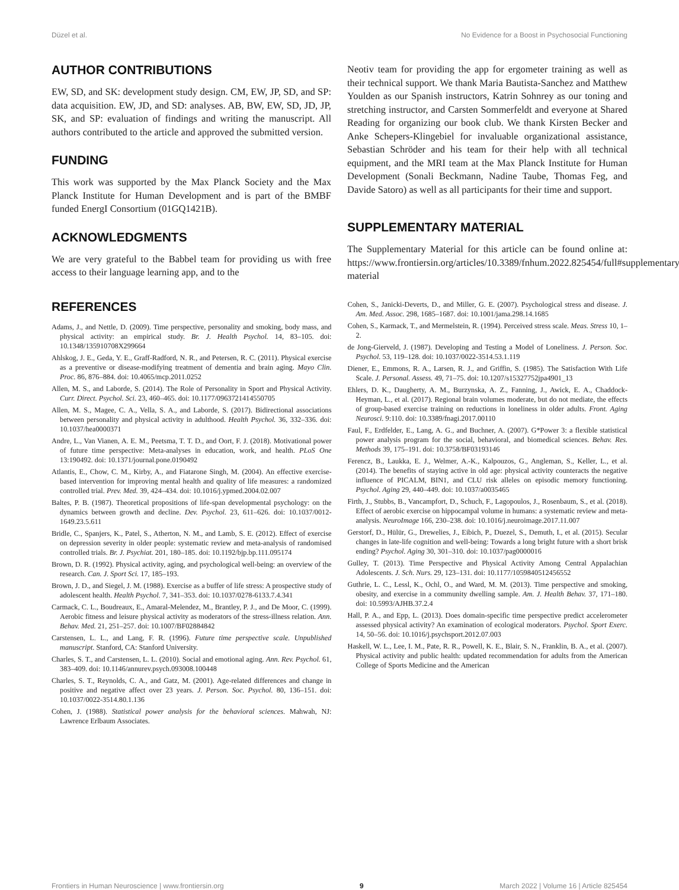Düzel et al. No Evidence for a Boost in Psychosocial Functioning
AUTHOR CONTRIBUTIONS
EW, SD, and SK: development study design. CM, EW, JP, SD, and SP: data acquisition. EW, JD, and SD: analyses. AB, BW, EW, SD, JD, JP, SK, and SP: evaluation of findings and writing the manuscript. All authors contributed to the article and approved the submitted version.
FUNDING
This work was supported by the Max Planck Society and the Max Planck Institute for Human Development and is part of the BMBF funded EnergI Consortium (01GQ1421B).
ACKNOWLEDGMENTS
We are very grateful to the Babbel team for providing us with free access to their language learning app, and to the
Neotiv team for providing the app for ergometer training as well as their technical support. We thank Maria Bautista-Sanchez and Matthew Youlden as our Spanish instructors, Katrin Sohnrey as our toning and stretching instructor, and Carsten Sommerfeldt and everyone at Shared Reading for organizing our book club. We thank Kirsten Becker and Anke Schepers-Klingebiel for invaluable organizational assistance, Sebastian Schröder and his team for their help with all technical equipment, and the MRI team at the Max Planck Institute for Human Development (Sonali Beckmann, Nadine Taube, Thomas Feg, and Davide Satoro) as well as all participants for their time and support.
SUPPLEMENTARY MATERIAL
The Supplementary Material for this article can be found online at: https://www.frontiersin.org/articles/10.3389/fnhum.2022.825454/full#supplementary-material
REFERENCES
Adams, J., and Nettle, D. (2009). Time perspective, personality and smoking, body mass, and physical activity: an empirical study. Br. J. Health Psychol. 14, 83–105. doi: 10.1348/135910708X299664
Ahlskog, J. E., Geda, Y. E., Graff-Radford, N. R., and Petersen, R. C. (2011). Physical exercise as a preventive or disease-modifying treatment of dementia and brain aging. Mayo Clin. Proc. 86, 876–884. doi: 10.4065/mcp.2011.0252
Allen, M. S., and Laborde, S. (2014). The Role of Personality in Sport and Physical Activity. Curr. Direct. Psychol. Sci. 23, 460–465. doi: 10.1177/0963721414550705
Allen, M. S., Magee, C. A., Vella, S. A., and Laborde, S. (2017). Bidirectional associations between personality and physical activity in adulthood. Health Psychol. 36, 332–336. doi: 10.1037/hea0000371
Andre, L., Van Vianen, A. E. M., Peetsma, T. T. D., and Oort, F. J. (2018). Motivational power of future time perspective: Meta-analyses in education, work, and health. PLoS One 13:190492. doi: 10.1371/journal.pone.0190492
Atlantis, E., Chow, C. M., Kirby, A., and Fiatarone Singh, M. (2004). An effective exercise-based intervention for improving mental health and quality of life measures: a randomized controlled trial. Prev. Med. 39, 424–434. doi: 10.1016/j.ypmed.2004.02.007
Baltes, P. B. (1987). Theoretical propositions of life-span developmental psychology: on the dynamics between growth and decline. Dev. Psychol. 23, 611–626. doi: 10.1037/0012-1649.23.5.611
Bridle, C., Spanjers, K., Patel, S., Atherton, N. M., and Lamb, S. E. (2012). Effect of exercise on depression severity in older people: systematic review and meta-analysis of randomised controlled trials. Br. J. Psychiat. 201, 180–185. doi: 10.1192/bjp.bp.111.095174
Brown, D. R. (1992). Physical activity, aging, and psychological well-being: an overview of the research. Can. J. Sport Sci. 17, 185–193.
Brown, J. D., and Siegel, J. M. (1988). Exercise as a buffer of life stress: A prospective study of adolescent health. Health Psychol. 7, 341–353. doi: 10.1037/0278-6133.7.4.341
Carmack, C. L., Boudreaux, E., Amaral-Melendez, M., Brantley, P. J., and De Moor, C. (1999). Aerobic fitness and leisure physical activity as moderators of the stress-illness relation. Ann. Behav. Med. 21, 251–257. doi: 10.1007/BF02884842
Carstensen, L. L., and Lang, F. R. (1996). Future time perspective scale. Unpublished manuscript. Stanford, CA: Stanford University.
Charles, S. T., and Carstensen, L. L. (2010). Social and emotional aging. Ann. Rev. Psychol. 61, 383–409. doi: 10.1146/annurev.psych.093008.100448
Charles, S. T., Reynolds, C. A., and Gatz, M. (2001). Age-related differences and change in positive and negative affect over 23 years. J. Person. Soc. Psychol. 80, 136–151. doi: 10.1037/0022-3514.80.1.136
Cohen, J. (1988). Statistical power analysis for the behavioral sciences. Mahwah, NJ: Lawrence Erlbaum Associates.
Cohen, S., Janicki-Deverts, D., and Miller, G. E. (2007). Psychological stress and disease. J. Am. Med. Assoc. 298, 1685–1687. doi: 10.1001/jama.298.14.1685
Cohen, S., Karmack, T., and Mermelstein, R. (1994). Perceived stress scale. Meas. Stress 10, 1–2.
de Jong-Gierveld, J. (1987). Developing and Testing a Model of Loneliness. J. Person. Soc. Psychol. 53, 119–128. doi: 10.1037/0022-3514.53.1.119
Diener, E., Emmons, R. A., Larsen, R. J., and Griffin, S. (1985). The Satisfaction With Life Scale. J. Personal. Assess. 49, 71–75. doi: 10.1207/s15327752jpa4901_13
Ehlers, D. K., Daugherty, A. M., Burzynska, A. Z., Fanning, J., Awick, E. A., Chaddock-Heyman, L., et al. (2017). Regional brain volumes moderate, but do not mediate, the effects of group-based exercise training on reductions in loneliness in older adults. Front. Aging Neurosci. 9:110. doi: 10.3389/fnagi.2017.00110
Faul, F., Erdfelder, E., Lang, A. G., and Buchner, A. (2007). G*Power 3: a flexible statistical power analysis program for the social, behavioral, and biomedical sciences. Behav. Res. Methods 39, 175–191. doi: 10.3758/BF03193146
Ferencz, B., Laukka, E. J., Welmer, A.-K., Kalpouzos, G., Angleman, S., Keller, L., et al. (2014). The benefits of staying active in old age: physical activity counteracts the negative influence of PICALM, BIN1, and CLU risk alleles on episodic memory functioning. Psychol. Aging 29, 440–449. doi: 10.1037/a0035465
Firth, J., Stubbs, B., Vancampfort, D., Schuch, F., Lagopoulos, J., Rosenbaum, S., et al. (2018). Effect of aerobic exercise on hippocampal volume in humans: a systematic review and meta-analysis. NeuroImage 166, 230–238. doi: 10.1016/j.neuroimage.2017.11.007
Gerstorf, D., Hülür, G., Drewelies, J., Eibich, P., Duezel, S., Demuth, I., et al. (2015). Secular changes in late-life cognition and well-being: Towards a long bright future with a short brisk ending? Psychol. Aging 30, 301–310. doi: 10.1037/pag0000016
Gulley, T. (2013). Time Perspective and Physical Activity Among Central Appalachian Adolescents. J. Sch. Nurs. 29, 123–131. doi: 10.1177/1059840512456552
Guthrie, L. C., Lessl, K., Ochl, O., and Ward, M. M. (2013). Time perspective and smoking, obesity, and exercise in a community dwelling sample. Am. J. Health Behav. 37, 171–180. doi: 10.5993/AJHB.37.2.4
Hall, P. A., and Epp, L. (2013). Does domain-specific time perspective predict accelerometer assessed physical activity? An examination of ecological moderators. Psychol. Sport Exerc. 14, 50–56. doi: 10.1016/j.psychsport.2012.07.003
Haskell, W. L., Lee, I. M., Pate, R. R., Powell, K. E., Blair, S. N., Franklin, B. A., et al. (2007). Physical activity and public health: updated recommendation for adults from the American College of Sports Medicine and the American
Frontiers in Human Neuroscience | www.frontiersin.org 9 March 2022 | Volume 16 | Article 825454